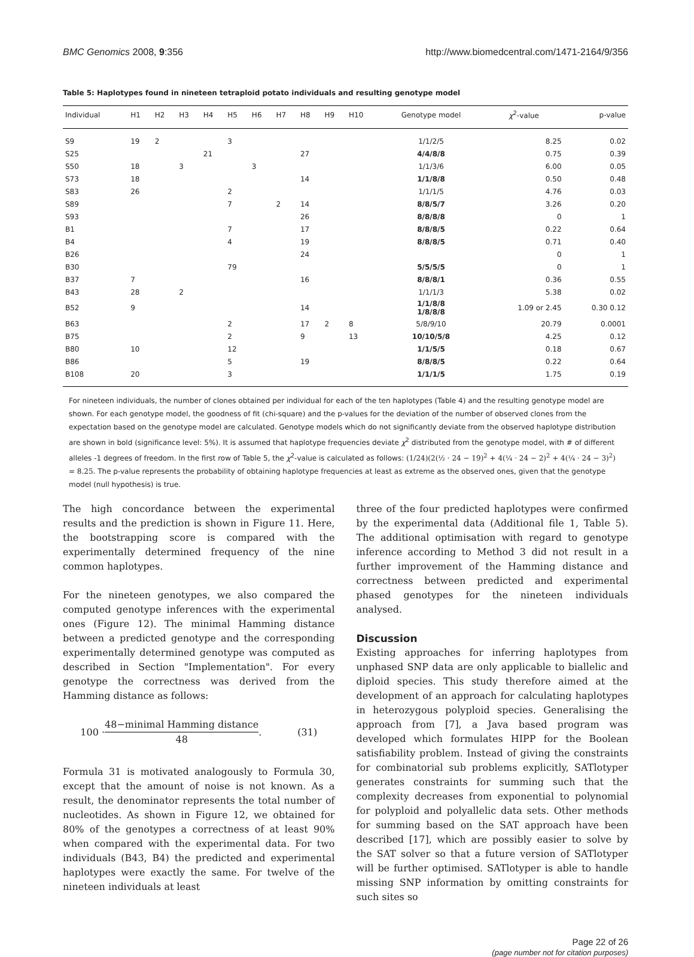BMC Genomics 2008, 9:356 http://www.biomedcentral.com/1471-2164/9/356
Table 5: Haplotypes found in nineteen tetraploid potato individuals and resulting genotype model
| Individual | H1 | H2 | H3 | H4 | H5 | H6 | H7 | H8 | H9 | H10 | Genotype model | χ<sup>2</sup>-value | p-value |
| --- | --- | --- | --- | --- | --- | --- | --- | --- | --- | --- | --- | --- | --- |
| S9 | 19 | 2 | | | 3 | | | | | | 1/1/2/5 | 8.25 | 0.02 |
| S25 | | | | 21 | | | | 27 | | | 4/4/8/8 | 0.75 | 0.39 |
| S50 | 18 | | 3 | | | 3 | | | | | 1/1/3/6 | 6.00 | 0.05 |
| S73 | 18 | | | | | | | 14 | | | 1/1/8/8 | 0.50 | 0.48 |
| S83 | 26 | | | | 2 | | | | | | 1/1/1/5 | 4.76 | 0.03 |
| S89 | | | | | 7 | | 2 | 14 | | | 8/8/5/7 | 3.26 | 0.20 |
| S93 | | | | | | | | 26 | | | 8/8/8/8 | 0 | 1 |
| B1 | | | | | 7 | | | 17 | | | 8/8/8/5 | 0.22 | 0.64 |
| B4 | | | | | 4 | | | 19 | | | 8/8/8/5 | 0.71 | 0.40 |
| B26 | | | | | | | | 24 | | | | 0 | 1 |
| B30 | | | | | 79 | | | | | | 5/5/5/5 | 0 | 1 |
| B37 | 7 | | | | | | | 16 | | | 8/8/8/1 | 0.36 | 0.55 |
| B43 | 28 | | 2 | | | | | | | | 1/1/1/3 | 5.38 | 0.02 |
| B52 | 9 | | | | | | | 14 | | | 1/1/8/8 1/8/8/8 | 1.09 or 2.45 | 0.30 0.12 |
| B63 | | | | | 2 | | | 17 | 2 | 8 | 5/8/9/10 | 20.79 | 0.0001 |
| B75 | | | | | 2 | | | 9 | | 13 | 10/10/5/8 | 4.25 | 0.12 |
| B80 | 10 | | | | 12 | | | | | | 1/1/5/5 | 0.18 | 0.67 |
| B86 | | | | | 5 | | | 19 | | | 8/8/8/5 | 0.22 | 0.64 |
| B108 | 20 | | | | 3 | | | | | | 1/1/1/5 | 1.75 | 0.19 |
For nineteen individuals, the number of clones obtained per individual for each of the ten haplotypes (Table 4) and the resulting genotype model are shown. For each genotype model, the goodness of fit (chi-square) and the p-values for the deviation of the number of observed clones from the expectation based on the genotype model are calculated. Genotype models which do not significantly deviate from the observed haplotype distribution are shown in bold (significance level: 5%). It is assumed that haplotype frequencies deviate χ<sup>2</sup> distributed from the genotype model, with # of different alleles -1 degrees of freedom. In the first row of Table 5, the χ<sup>2</sup>-value is calculated as follows: (1/24)(2(½ · 24 − 19)<sup>2</sup> + 4(¼ · 24 − 2)<sup>2</sup> + 4(¼ · 24 − 3)<sup>2</sup>) = 8.25. The p-value represents the probability of obtaining haplotype frequencies at least as extreme as the observed ones, given that the genotype model (null hypothesis) is true.
The high concordance between the experimental results and the prediction is shown in Figure 11. Here, the bootstrapping score is compared with the experimentally determined frequency of the nine common haplotypes.
For the nineteen genotypes, we also compared the computed genotype inferences with the experimental ones (Figure 12). The minimal Hamming distance between a predicted genotype and the corresponding experimentally determined genotype was computed as described in Section "Implementation". For every genotype the correctness was derived from the Hamming distance as follows:
100 · 48−minimal Hamming distance 48. (31)
Formula 31 is motivated analogously to Formula 30, except that the amount of noise is not known. As a result, the denominator represents the total number of nucleotides. As shown in Figure 12, we obtained for 80% of the genotypes a correctness of at least 90% when compared with the experimental data. For two individuals (B43, B4) the predicted and experimental haplotypes were exactly the same. For twelve of the nineteen individuals at least
three of the four predicted haplotypes were confirmed by the experimental data (Additional file 1, Table 5). The additional optimisation with regard to genotype inference according to Method 3 did not result in a further improvement of the Hamming distance and correctness between predicted and experimental phased genotypes for the nineteen individuals analysed.
Discussion
Existing approaches for inferring haplotypes from unphased SNP data are only applicable to biallelic and diploid species. This study therefore aimed at the development of an approach for calculating haplotypes in heterozygous polyploid species. Generalising the approach from [7], a Java based program was developed which formulates HIPP for the Boolean satisfiability problem. Instead of giving the constraints for combinatorial sub problems explicitly, SATlotyper generates constraints for summing such that the complexity decreases from exponential to polynomial for polyploid and polyallelic data sets. Other methods for summing based on the SAT approach have been described [17], which are possibly easier to solve by the SAT solver so that a future version of SATlotyper will be further optimised. SATlotyper is able to handle missing SNP information by omitting constraints for such sites so
Page 22 of 26
(page number not for citation purposes)